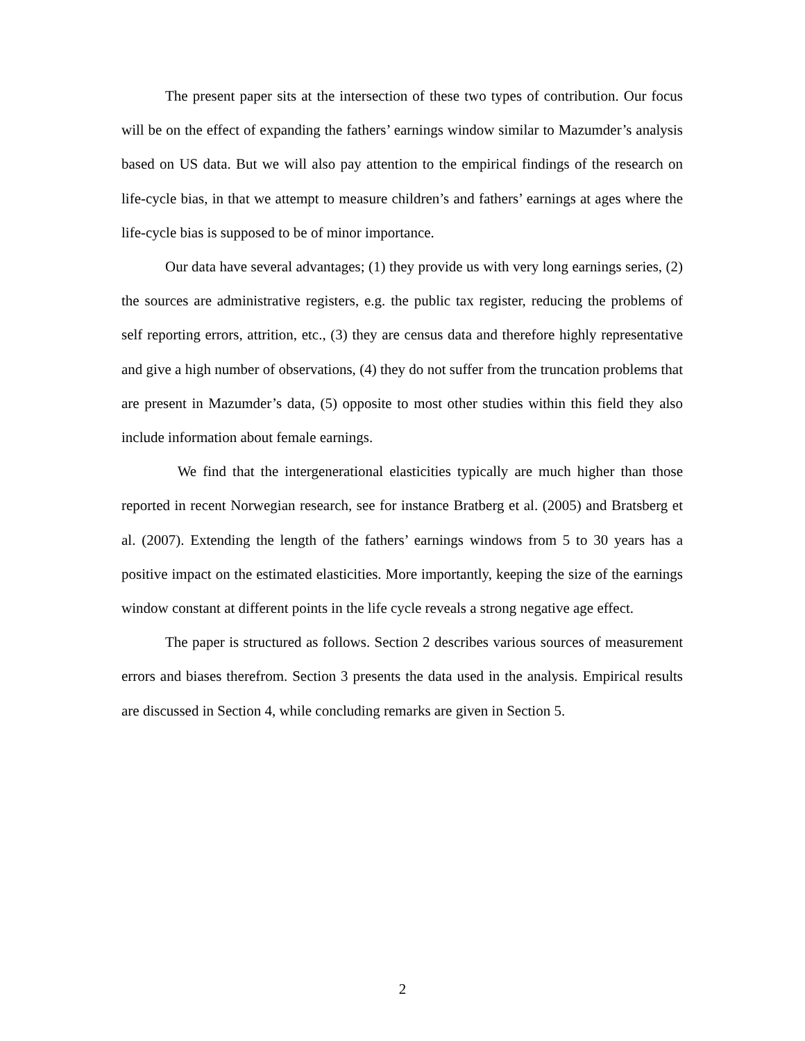The present paper sits at the intersection of these two types of contribution. Our focus will be on the effect of expanding the fathers’ earnings window similar to Mazumder’s analysis based on US data. But we will also pay attention to the empirical findings of the research on life-cycle bias, in that we attempt to measure children’s and fathers’ earnings at ages where the life-cycle bias is supposed to be of minor importance.
Our data have several advantages; (1) they provide us with very long earnings series, (2) the sources are administrative registers, e.g. the public tax register, reducing the problems of self reporting errors, attrition, etc., (3) they are census data and therefore highly representative and give a high number of observations, (4) they do not suffer from the truncation problems that are present in Mazumder’s data, (5) opposite to most other studies within this field they also include information about female earnings.
We find that the intergenerational elasticities typically are much higher than those reported in recent Norwegian research, see for instance Bratberg et al. (2005) and Bratsberg et al. (2007). Extending the length of the fathers’ earnings windows from 5 to 30 years has a positive impact on the estimated elasticities. More importantly, keeping the size of the earnings window constant at different points in the life cycle reveals a strong negative age effect.
The paper is structured as follows. Section 2 describes various sources of measurement errors and biases therefrom. Section 3 presents the data used in the analysis. Empirical results are discussed in Section 4, while concluding remarks are given in Section 5.
2